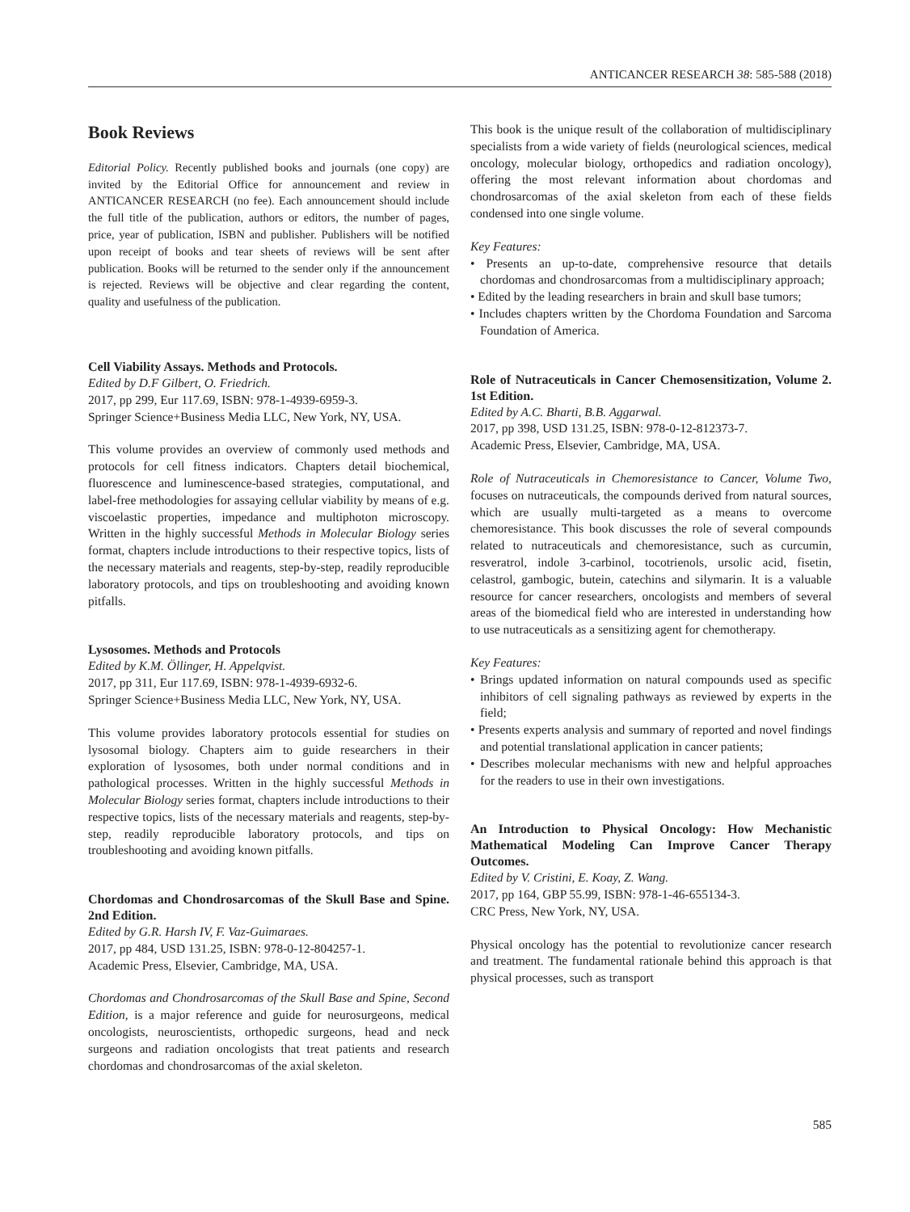ANTICANCER RESEARCH 38: 585-588 (2018)
Book Reviews
Editorial Policy. Recently published books and journals (one copy) are invited by the Editorial Office for announcement and review in ANTICANCER RESEARCH (no fee). Each announcement should include the full title of the publication, authors or editors, the number of pages, price, year of publication, ISBN and publisher. Publishers will be notified upon receipt of books and tear sheets of reviews will be sent after publication. Books will be returned to the sender only if the announcement is rejected. Reviews will be objective and clear regarding the content, quality and usefulness of the publication.
Cell Viability Assays. Methods and Protocols.
Edited by D.F Gilbert, O. Friedrich.
2017, pp 299, Eur 117.69, ISBN: 978-1-4939-6959-3.
Springer Science+Business Media LLC, New York, NY, USA.
This volume provides an overview of commonly used methods and protocols for cell fitness indicators. Chapters detail biochemical, fluorescence and luminescence-based strategies, computational, and label-free methodologies for assaying cellular viability by means of e.g. viscoelastic properties, impedance and multiphoton microscopy. Written in the highly successful Methods in Molecular Biology series format, chapters include introductions to their respective topics, lists of the necessary materials and reagents, step-by-step, readily reproducible laboratory protocols, and tips on troubleshooting and avoiding known pitfalls.
Lysosomes. Methods and Protocols
Edited by K.M. Öllinger, H. Appelqvist.
2017, pp 311, Eur 117.69, ISBN: 978-1-4939-6932-6.
Springer Science+Business Media LLC, New York, NY, USA.
This volume provides laboratory protocols essential for studies on lysosomal biology. Chapters aim to guide researchers in their exploration of lysosomes, both under normal conditions and in pathological processes. Written in the highly successful Methods in Molecular Biology series format, chapters include introductions to their respective topics, lists of the necessary materials and reagents, step-by-step, readily reproducible laboratory protocols, and tips on troubleshooting and avoiding known pitfalls.
Chordomas and Chondrosarcomas of the Skull Base and Spine. 2nd Edition.
Edited by G.R. Harsh IV, F. Vaz-Guimaraes.
2017, pp 484, USD 131.25, ISBN: 978-0-12-804257-1.
Academic Press, Elsevier, Cambridge, MA, USA.
Chordomas and Chondrosarcomas of the Skull Base and Spine, Second Edition, is a major reference and guide for neurosurgeons, medical oncologists, neuroscientists, orthopedic surgeons, head and neck surgeons and radiation oncologists that treat patients and research chordomas and chondrosarcomas of the axial skeleton.
This book is the unique result of the collaboration of multidisciplinary specialists from a wide variety of fields (neurological sciences, medical oncology, molecular biology, orthopedics and radiation oncology), offering the most relevant information about chordomas and chondrosarcomas of the axial skeleton from each of these fields condensed into one single volume.
Key Features:
• Presents an up-to-date, comprehensive resource that details chordomas and chondrosarcomas from a multidisciplinary approach;
• Edited by the leading researchers in brain and skull base tumors;
• Includes chapters written by the Chordoma Foundation and Sarcoma Foundation of America.
Role of Nutraceuticals in Cancer Chemosensitization, Volume 2. 1st Edition.
Edited by A.C. Bharti, B.B. Aggarwal.
2017, pp 398, USD 131.25, ISBN: 978-0-12-812373-7.
Academic Press, Elsevier, Cambridge, MA, USA.
Role of Nutraceuticals in Chemoresistance to Cancer, Volume Two, focuses on nutraceuticals, the compounds derived from natural sources, which are usually multi-targeted as a means to overcome chemoresistance. This book discusses the role of several compounds related to nutraceuticals and chemoresistance, such as curcumin, resveratrol, indole 3-carbinol, tocotrienols, ursolic acid, fisetin, celastrol, gambogic, butein, catechins and silymarin. It is a valuable resource for cancer researchers, oncologists and members of several areas of the biomedical field who are interested in understanding how to use nutraceuticals as a sensitizing agent for chemotherapy.
Key Features:
• Brings updated information on natural compounds used as specific inhibitors of cell signaling pathways as reviewed by experts in the field;
• Presents experts analysis and summary of reported and novel findings and potential translational application in cancer patients;
• Describes molecular mechanisms with new and helpful approaches for the readers to use in their own investigations.
An Introduction to Physical Oncology: How Mechanistic Mathematical Modeling Can Improve Cancer Therapy Outcomes.
Edited by V. Cristini, E. Koay, Z. Wang.
2017, pp 164, GBP 55.99, ISBN: 978-1-46-655134-3.
CRC Press, New York, NY, USA.
Physical oncology has the potential to revolutionize cancer research and treatment. The fundamental rationale behind this approach is that physical processes, such as transport
585